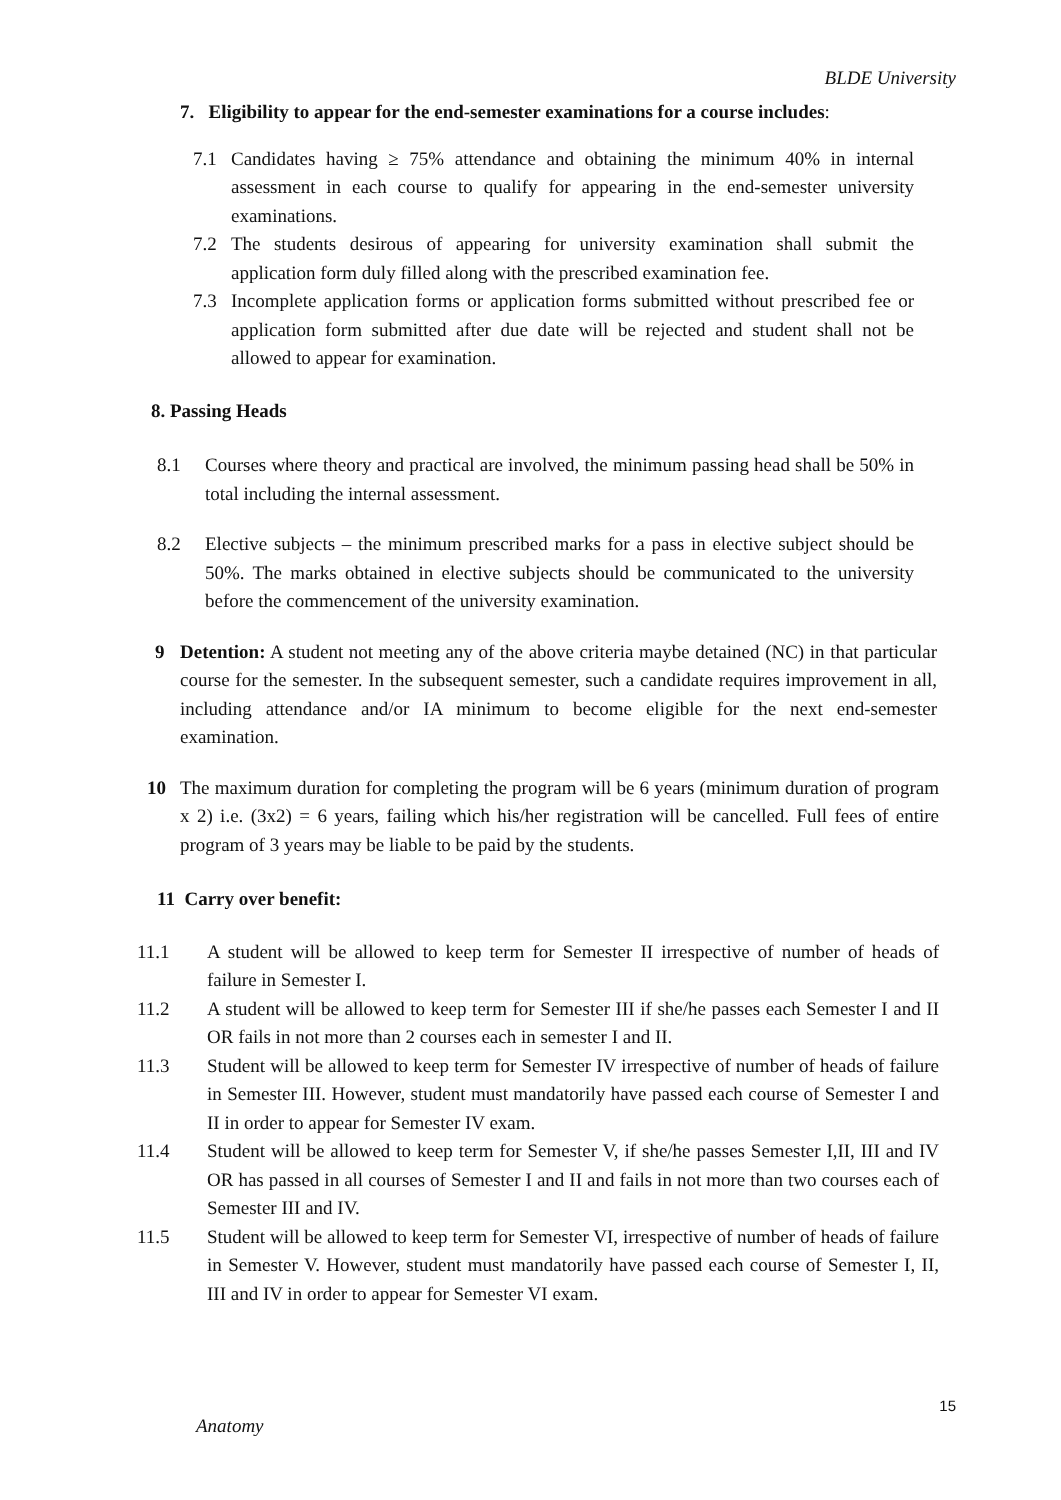BLDE University
7. Eligibility to appear for the end-semester examinations for a course includes:
7.1 Candidates having ≥ 75% attendance and obtaining the minimum 40% in internal assessment in each course to qualify for appearing in the end-semester university examinations.
7.2 The students desirous of appearing for university examination shall submit the application form duly filled along with the prescribed examination fee.
7.3 Incomplete application forms or application forms submitted without prescribed fee or application form submitted after due date will be rejected and student shall not be allowed to appear for examination.
8. Passing Heads
8.1 Courses where theory and practical are involved, the minimum passing head shall be 50% in total including the internal assessment.
8.2 Elective subjects – the minimum prescribed marks for a pass in elective subject should be 50%. The marks obtained in elective subjects should be communicated to the university before the commencement of the university examination.
9 Detention: A student not meeting any of the above criteria maybe detained (NC) in that particular course for the semester. In the subsequent semester, such a candidate requires improvement in all, including attendance and/or IA minimum to become eligible for the next end-semester examination.
10 The maximum duration for completing the program will be 6 years (minimum duration of program x 2) i.e. (3x2) = 6 years, failing which his/her registration will be cancelled. Full fees of entire program of 3 years may be liable to be paid by the students.
11 Carry over benefit:
11.1 A student will be allowed to keep term for Semester II irrespective of number of heads of failure in Semester I.
11.2 A student will be allowed to keep term for Semester III if she/he passes each Semester I and II OR fails in not more than 2 courses each in semester I and II.
11.3 Student will be allowed to keep term for Semester IV irrespective of number of heads of failure in Semester III. However, student must mandatorily have passed each course of Semester I and II in order to appear for Semester IV exam.
11.4 Student will be allowed to keep term for Semester V, if she/he passes Semester I,II, III and IV OR has passed in all courses of Semester I and II and fails in not more than two courses each of Semester III and IV.
11.5 Student will be allowed to keep term for Semester VI, irrespective of number of heads of failure in Semester V. However, student must mandatorily have passed each course of Semester I, II, III and IV in order to appear for Semester VI exam.
15
Anatomy